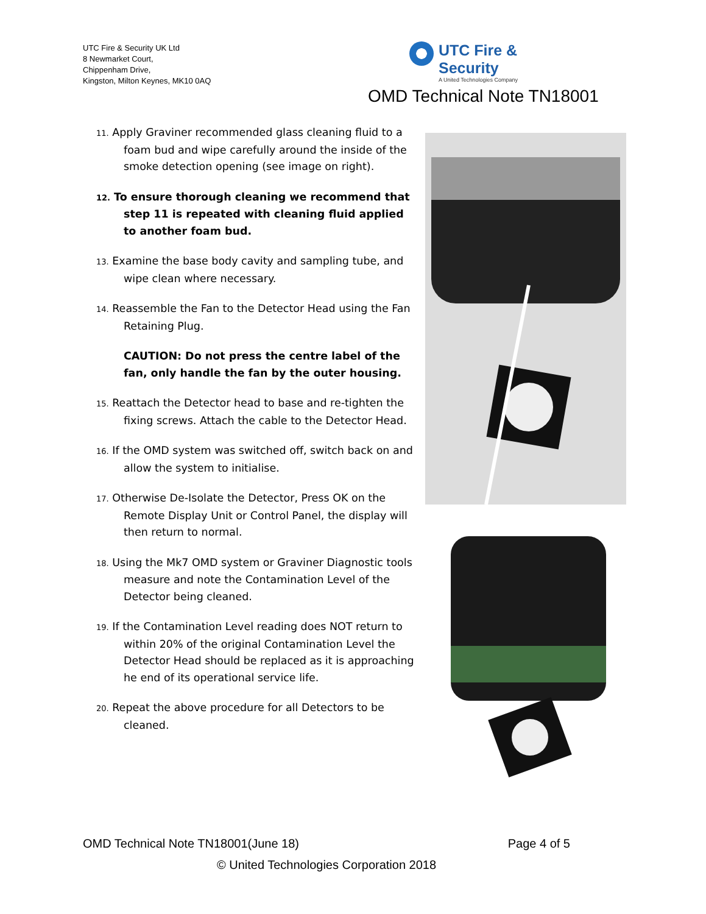UTC Fire & Security UK Ltd
8 Newmarket Court,
Chippenham Drive,
Kingston, Milton Keynes, MK10 0AQ
UTC Fire & Security
A United Technologies Company
OMD Technical Note TN18001
11. Apply Graviner recommended glass cleaning fluid to a foam bud and wipe carefully around the inside of the smoke detection opening (see image on right).
12. To ensure thorough cleaning we recommend that step 11 is repeated with cleaning fluid applied to another foam bud.
13. Examine the base body cavity and sampling tube, and wipe clean where necessary.
14. Reassemble the Fan to the Detector Head using the Fan Retaining Plug.
CAUTION: Do not press the centre label of the fan, only handle the fan by the outer housing.
15. Reattach the Detector head to base and re-tighten the fixing screws. Attach the cable to the Detector Head.
16. If the OMD system was switched off, switch back on and allow the system to initialise.
17. Otherwise De-Isolate the Detector, Press OK on the Remote Display Unit or Control Panel, the display will then return to normal.
18. Using the Mk7 OMD system or Graviner Diagnostic tools measure and note the Contamination Level of the Detector being cleaned.
19. If the Contamination Level reading does NOT return to within 20% of the original Contamination Level the Detector Head should be replaced as it is approaching he end of its operational service life.
20. Repeat the above procedure for all Detectors to be cleaned.
OMD Technical Note TN18001(June 18) Page 4 of 5
© United Technologies Corporation 2018